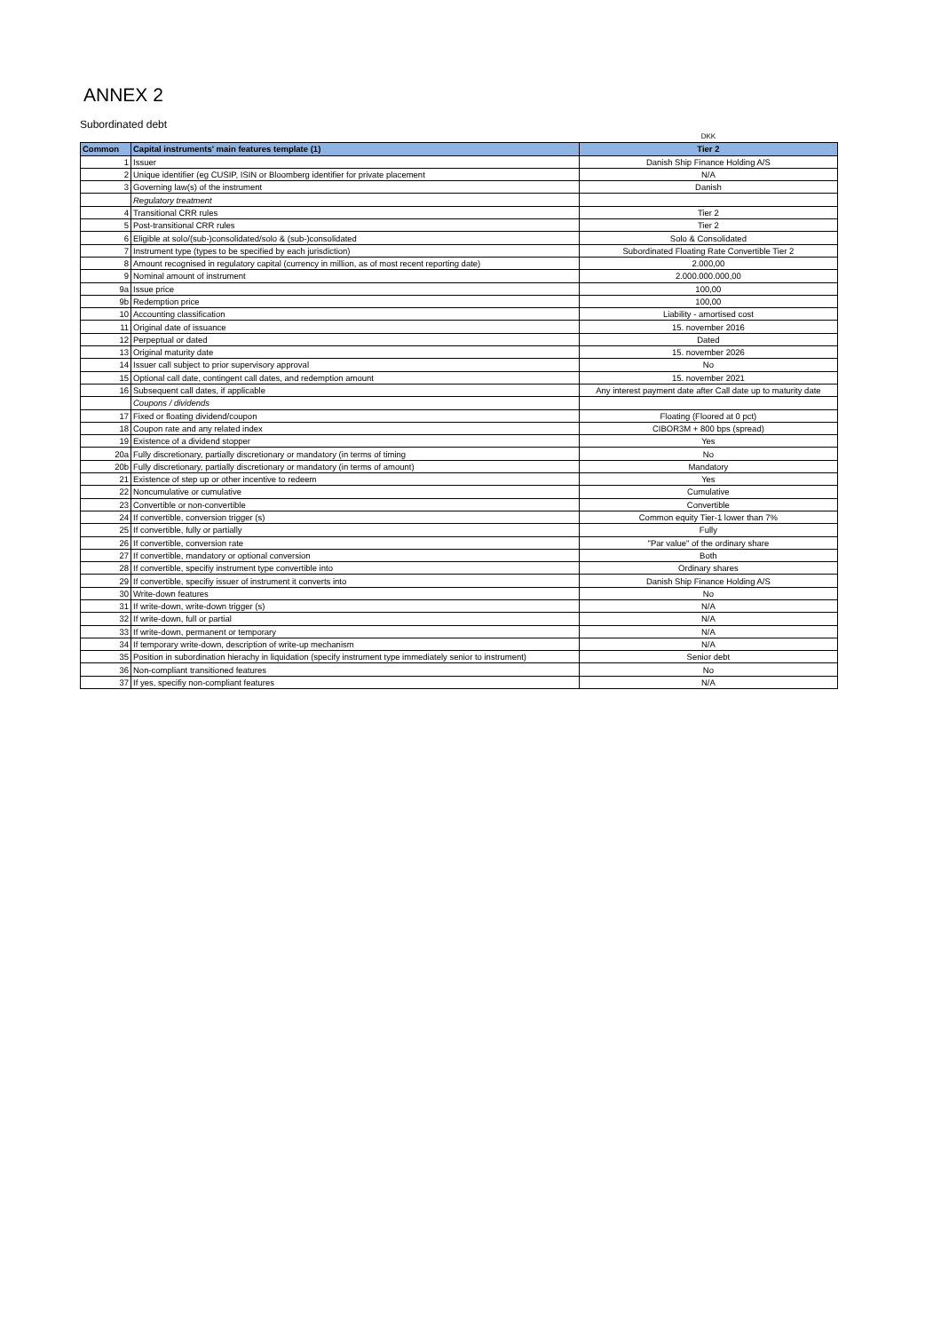ANNEX 2
Subordinated debt
| | | DKK |
| Common | Capital instruments' main features template (1) | Tier 2 |
| 1 | Issuer | Danish Ship Finance Holding A/S |
| 2 | Unique identifier (eg CUSIP, ISIN or Bloomberg identifier for private placement | N/A |
| 3 | Governing law(s) of the instrument | Danish |
| | Regulatory treatment | |
| 4 | Transitional CRR rules | Tier 2 |
| 5 | Post-transitional CRR rules | Tier 2 |
| 6 | Eligible at solo/(sub-)consolidated/solo & (sub-)consolidated | Solo & Consolidated |
| 7 | Instrument type (types to be specified by each jurisdiction) | Subordinated Floating Rate Convertible Tier 2 |
| 8 | Amount recognised in regulatory capital (currency in million, as of most recent reporting date) | 2.000,00 |
| 9 | Nominal amount of instrument | 2.000.000.000,00 |
| 9a | Issue price | 100,00 |
| 9b | Redemption price | 100,00 |
| 10 | Accounting classification | Liability - amortised cost |
| 11 | Original date of issuance | 15. november 2016 |
| 12 | Perpeptual or dated | Dated |
| 13 | Original maturity date | 15. november 2026 |
| 14 | Issuer call subject to prior supervisory approval | No |
| 15 | Optional call date, contingent call dates, and redemption amount | 15. november 2021 |
| 16 | Subsequent call dates, if applicable | Any interest payment date after Call date up to maturity date |
| | Coupons / dividends | |
| 17 | Fixed or floating dividend/coupon | Floating (Floored at 0 pct) |
| 18 | Coupon rate and any related index | CIBOR3M + 800 bps (spread) |
| 19 | Existence of a dividend stopper | Yes |
| 20a | Fully discretionary, partially discretionary or mandatory (in terms of timing | No |
| 20b | Fully discretionary, partially discretionary or mandatory (in terms of amount) | Mandatory |
| 21 | Existence of step up or other incentive to redeem | Yes |
| 22 | Noncumulative or cumulative | Cumulative |
| 23 | Convertible or non-convertible | Convertible |
| 24 | If convertible, conversion trigger (s) | Common equity Tier-1 lower than 7% |
| 25 | If convertible, fully or partially | Fully |
| 26 | If convertible, conversion rate | "Par value" of the ordinary share |
| 27 | If convertible, mandatory or optional conversion | Both |
| 28 | If convertible, specifiy instrument type convertible into | Ordinary shares |
| 29 | If convertible, specifiy issuer of instrument it converts into | Danish Ship Finance Holding A/S |
| 30 | Write-down features | No |
| 31 | If write-down, write-down trigger (s) | N/A |
| 32 | If write-down, full or partial | N/A |
| 33 | If write-down, permanent or temporary | N/A |
| 34 | If temporary write-down, description of write-up mechanism | N/A |
| 35 | Position in subordination hierachy in liquidation (specify instrument type immediately senior to instrument) | Senior debt |
| 36 | Non-compliant transitioned features | No |
| 37 | If yes, specifiy non-compliant features | N/A |